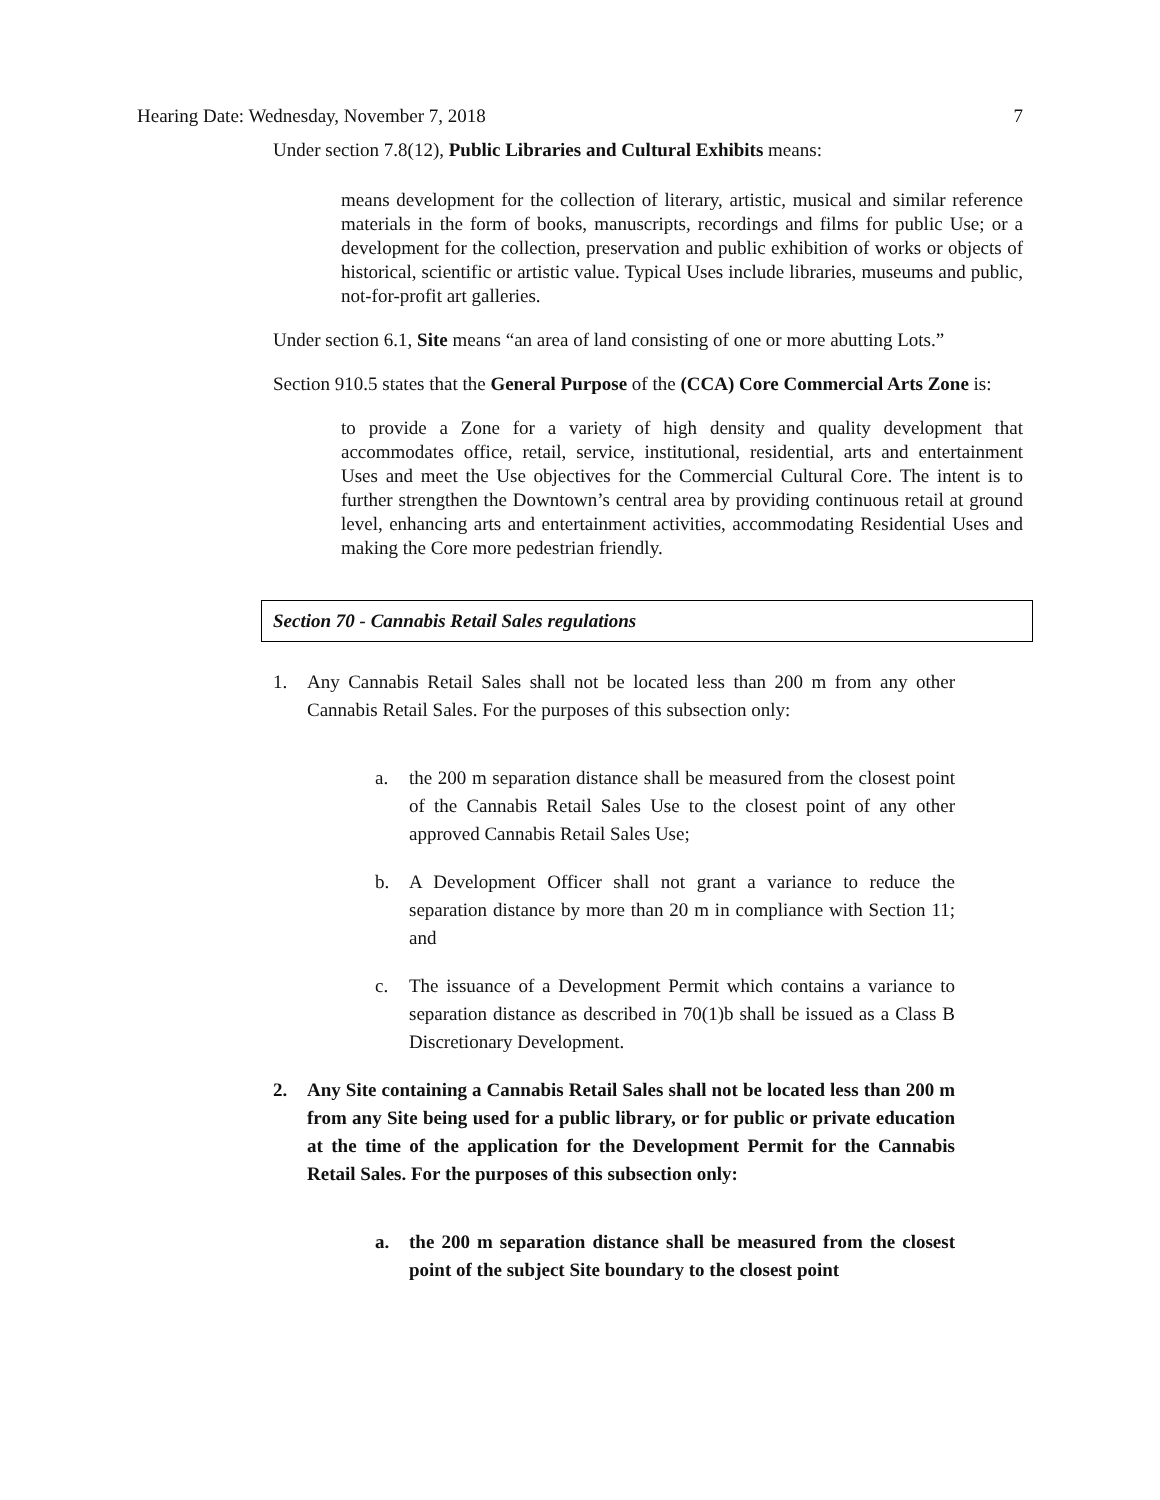Hearing Date: Wednesday, November 7, 2018 7
Under section 7.8(12), Public Libraries and Cultural Exhibits means:
means development for the collection of literary, artistic, musical and similar reference materials in the form of books, manuscripts, recordings and films for public Use; or a development for the collection, preservation and public exhibition of works or objects of historical, scientific or artistic value. Typical Uses include libraries, museums and public, not-for-profit art galleries.
Under section 6.1, Site means “an area of land consisting of one or more abutting Lots.”
Section 910.5 states that the General Purpose of the (CCA) Core Commercial Arts Zone is:
to provide a Zone for a variety of high density and quality development that accommodates office, retail, service, institutional, residential, arts and entertainment Uses and meet the Use objectives for the Commercial Cultural Core. The intent is to further strengthen the Downtown’s central area by providing continuous retail at ground level, enhancing arts and entertainment activities, accommodating Residential Uses and making the Core more pedestrian friendly.
Section 70 - Cannabis Retail Sales regulations
1. Any Cannabis Retail Sales shall not be located less than 200 m from any other Cannabis Retail Sales. For the purposes of this subsection only:
a. the 200 m separation distance shall be measured from the closest point of the Cannabis Retail Sales Use to the closest point of any other approved Cannabis Retail Sales Use;
b. A Development Officer shall not grant a variance to reduce the separation distance by more than 20 m in compliance with Section 11; and
c. The issuance of a Development Permit which contains a variance to separation distance as described in 70(1)b shall be issued as a Class B Discretionary Development.
2. Any Site containing a Cannabis Retail Sales shall not be located less than 200 m from any Site being used for a public library, or for public or private education at the time of the application for the Development Permit for the Cannabis Retail Sales. For the purposes of this subsection only:
a. the 200 m separation distance shall be measured from the closest point of the subject Site boundary to the closest point